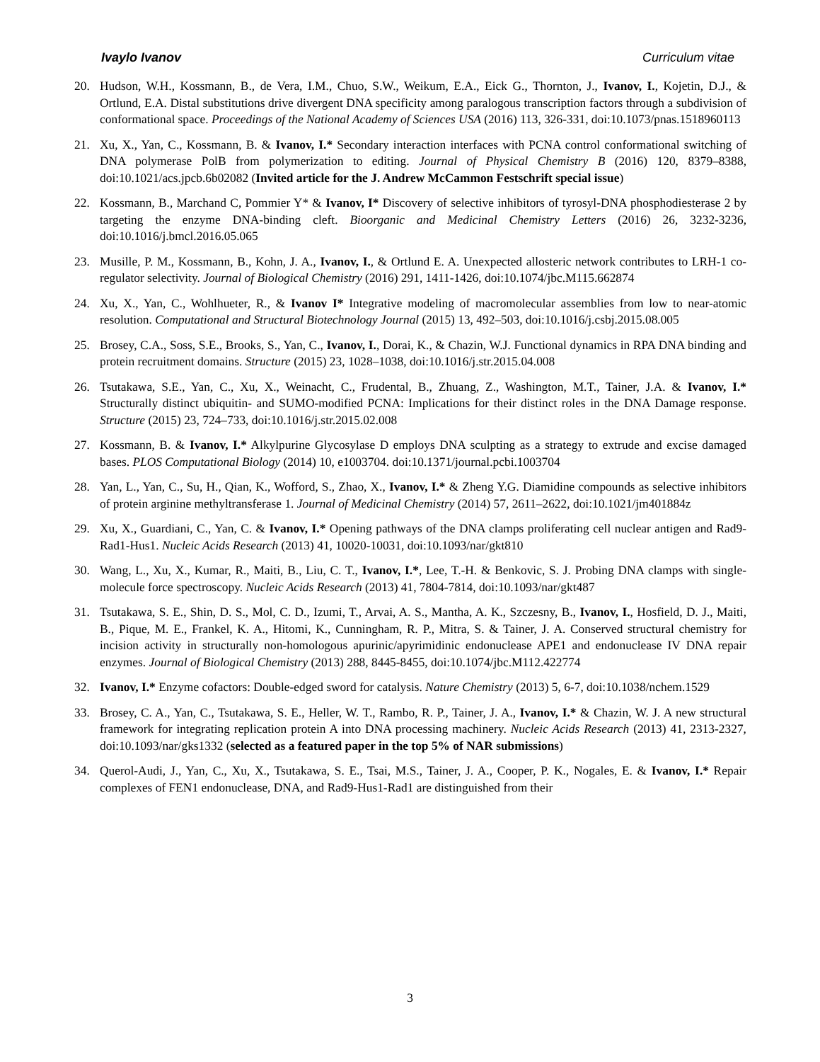Ivaylo Ivanov Curriculum vitae
20. Hudson, W.H., Kossmann, B., de Vera, I.M., Chuo, S.W., Weikum, E.A., Eick G., Thornton, J., Ivanov, I., Kojetin, D.J., & Ortlund, E.A. Distal substitutions drive divergent DNA specificity among paralogous transcription factors through a subdivision of conformational space. Proceedings of the National Academy of Sciences USA (2016) 113, 326-331, doi:10.1073/pnas.1518960113
21. Xu, X., Yan, C., Kossmann, B. & Ivanov, I.* Secondary interaction interfaces with PCNA control conformational switching of DNA polymerase PolB from polymerization to editing. Journal of Physical Chemistry B (2016) 120, 8379–8388, doi:10.1021/acs.jpcb.6b02082 (Invited article for the J. Andrew McCammon Festschrift special issue)
22. Kossmann, B., Marchand C, Pommier Y* & Ivanov, I* Discovery of selective inhibitors of tyrosyl-DNA phosphodiesterase 2 by targeting the enzyme DNA-binding cleft. Bioorganic and Medicinal Chemistry Letters (2016) 26, 3232-3236, doi:10.1016/j.bmcl.2016.05.065
23. Musille, P. M., Kossmann, B., Kohn, J. A., Ivanov, I., & Ortlund E. A. Unexpected allosteric network contributes to LRH-1 co-regulator selectivity. Journal of Biological Chemistry (2016) 291, 1411-1426, doi:10.1074/jbc.M115.662874
24. Xu, X., Yan, C., Wohlhueter, R., & Ivanov I* Integrative modeling of macromolecular assemblies from low to near-atomic resolution. Computational and Structural Biotechnology Journal (2015) 13, 492–503, doi:10.1016/j.csbj.2015.08.005
25. Brosey, C.A., Soss, S.E., Brooks, S., Yan, C., Ivanov, I., Dorai, K., & Chazin, W.J. Functional dynamics in RPA DNA binding and protein recruitment domains. Structure (2015) 23, 1028–1038, doi:10.1016/j.str.2015.04.008
26. Tsutakawa, S.E., Yan, C., Xu, X., Weinacht, C., Frudental, B., Zhuang, Z., Washington, M.T., Tainer, J.A. & Ivanov, I.* Structurally distinct ubiquitin- and SUMO-modified PCNA: Implications for their distinct roles in the DNA Damage response. Structure (2015) 23, 724–733, doi:10.1016/j.str.2015.02.008
27. Kossmann, B. & Ivanov, I.* Alkylpurine Glycosylase D employs DNA sculpting as a strategy to extrude and excise damaged bases. PLOS Computational Biology (2014) 10, e1003704. doi:10.1371/journal.pcbi.1003704
28. Yan, L., Yan, C., Su, H., Qian, K., Wofford, S., Zhao, X., Ivanov, I.* & Zheng Y.G. Diamidine compounds as selective inhibitors of protein arginine methyltransferase 1. Journal of Medicinal Chemistry (2014) 57, 2611–2622, doi:10.1021/jm401884z
29. Xu, X., Guardiani, C., Yan, C. & Ivanov, I.* Opening pathways of the DNA clamps proliferating cell nuclear antigen and Rad9-Rad1-Hus1. Nucleic Acids Research (2013) 41, 10020-10031, doi:10.1093/nar/gkt810
30. Wang, L., Xu, X., Kumar, R., Maiti, B., Liu, C. T., Ivanov, I.*, Lee, T.-H. & Benkovic, S. J. Probing DNA clamps with single-molecule force spectroscopy. Nucleic Acids Research (2013) 41, 7804-7814, doi:10.1093/nar/gkt487
31. Tsutakawa, S. E., Shin, D. S., Mol, C. D., Izumi, T., Arvai, A. S., Mantha, A. K., Szczesny, B., Ivanov, I., Hosfield, D. J., Maiti, B., Pique, M. E., Frankel, K. A., Hitomi, K., Cunningham, R. P., Mitra, S. & Tainer, J. A. Conserved structural chemistry for incision activity in structurally non-homologous apurinic/apyrimidinic endonuclease APE1 and endonuclease IV DNA repair enzymes. Journal of Biological Chemistry (2013) 288, 8445-8455, doi:10.1074/jbc.M112.422774
32. Ivanov, I.* Enzyme cofactors: Double-edged sword for catalysis. Nature Chemistry (2013) 5, 6-7, doi:10.1038/nchem.1529
33. Brosey, C. A., Yan, C., Tsutakawa, S. E., Heller, W. T., Rambo, R. P., Tainer, J. A., Ivanov, I.* & Chazin, W. J. A new structural framework for integrating replication protein A into DNA processing machinery. Nucleic Acids Research (2013) 41, 2313-2327, doi:10.1093/nar/gks1332 (selected as a featured paper in the top 5% of NAR submissions)
34. Querol-Audi, J., Yan, C., Xu, X., Tsutakawa, S. E., Tsai, M.S., Tainer, J. A., Cooper, P. K., Nogales, E. & Ivanov, I.* Repair complexes of FEN1 endonuclease, DNA, and Rad9-Hus1-Rad1 are distinguished from their
3